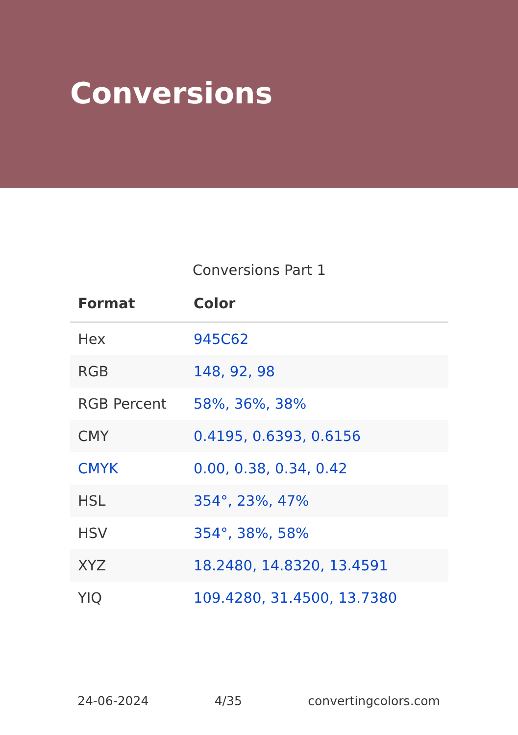Conversions
Conversions Part 1
| Format | Color |
| --- | --- |
| Hex | 945C62 |
| RGB | 148, 92, 98 |
| RGB Percent | 58%, 36%, 38% |
| CMY | 0.4195, 0.6393, 0.6156 |
| CMYK | 0.00, 0.38, 0.34, 0.42 |
| HSL | 354°, 23%, 47% |
| HSV | 354°, 38%, 58% |
| XYZ | 18.2480, 14.8320, 13.4591 |
| YIQ | 109.4280, 31.4500, 13.7380 |
24-06-2024 4/35 convertingcolors.com